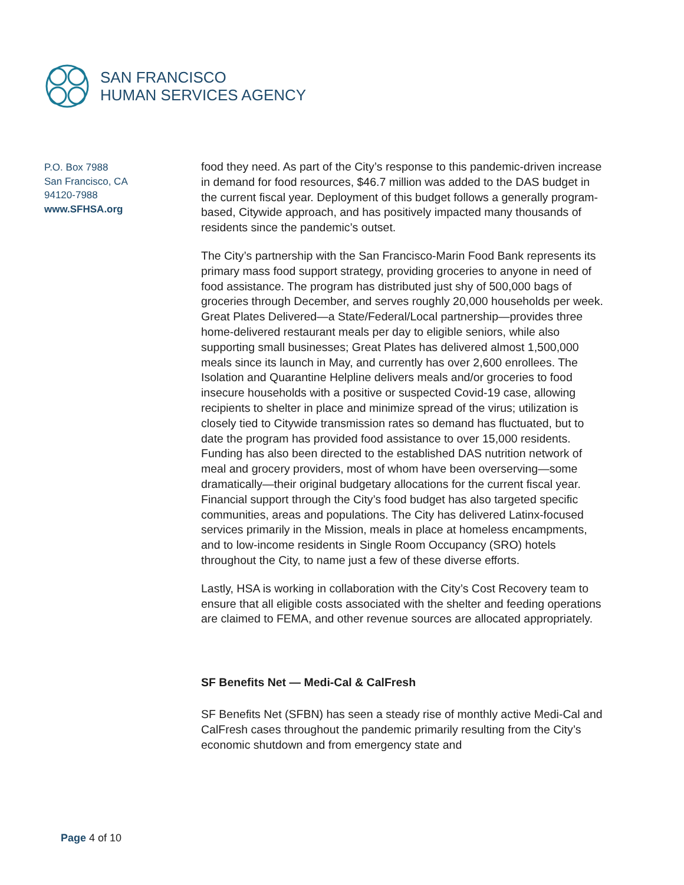SAN FRANCISCO
HUMAN SERVICES AGENCY
P.O. Box 7988
San Francisco, CA
94120-7988
www.SFHSA.org
food they need. As part of the City’s response to this pandemic-driven increase in demand for food resources, $46.7 million was added to the DAS budget in the current fiscal year. Deployment of this budget follows a generally program-based, Citywide approach, and has positively impacted many thousands of residents since the pandemic’s outset.
The City’s partnership with the San Francisco-Marin Food Bank represents its primary mass food support strategy, providing groceries to anyone in need of food assistance. The program has distributed just shy of 500,000 bags of groceries through December, and serves roughly 20,000 households per week. Great Plates Delivered—a State/Federal/Local partnership—provides three home-delivered restaurant meals per day to eligible seniors, while also supporting small businesses; Great Plates has delivered almost 1,500,000 meals since its launch in May, and currently has over 2,600 enrollees. The Isolation and Quarantine Helpline delivers meals and/or groceries to food insecure households with a positive or suspected Covid-19 case, allowing recipients to shelter in place and minimize spread of the virus; utilization is closely tied to Citywide transmission rates so demand has fluctuated, but to date the program has provided food assistance to over 15,000 residents. Funding has also been directed to the established DAS nutrition network of meal and grocery providers, most of whom have been overserving—some dramatically—their original budgetary allocations for the current fiscal year. Financial support through the City’s food budget has also targeted specific communities, areas and populations. The City has delivered Latinx-focused services primarily in the Mission, meals in place at homeless encampments, and to low-income residents in Single Room Occupancy (SRO) hotels throughout the City, to name just a few of these diverse efforts.
Lastly, HSA is working in collaboration with the City’s Cost Recovery team to ensure that all eligible costs associated with the shelter and feeding operations are claimed to FEMA, and other revenue sources are allocated appropriately.
SF Benefits Net — Medi-Cal & CalFresh
SF Benefits Net (SFBN) has seen a steady rise of monthly active Medi-Cal and CalFresh cases throughout the pandemic primarily resulting from the City’s economic shutdown and from emergency state and
Page 4 of 10